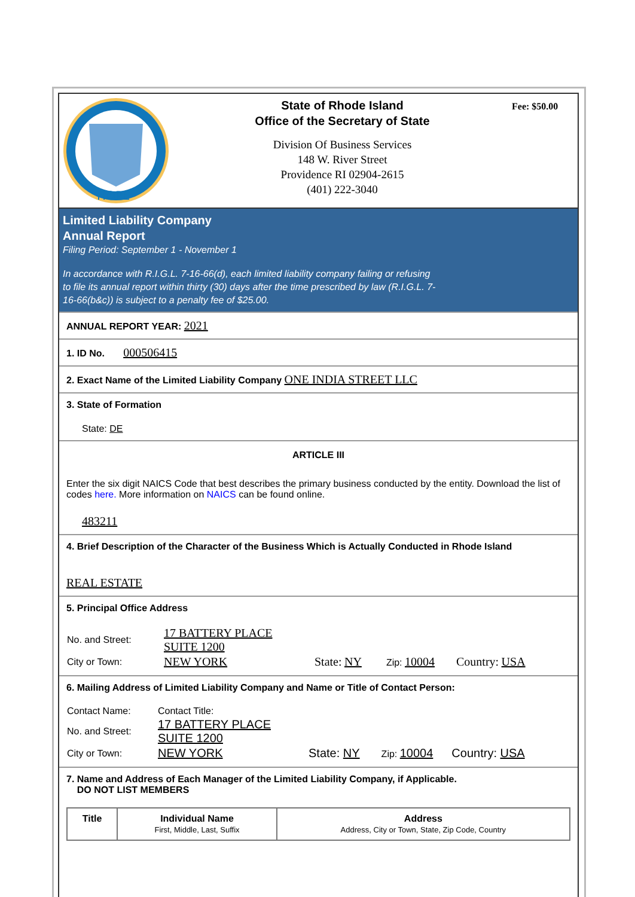HOPE
State of Rhode Island
Office of the Secretary of State
Division Of Business Services
148 W. River Street
Providence RI 02904-2615
(401) 222-3040
Fee: $50.00
Limited Liability Company
Annual Report
Filing Period: September 1 - November 1
In accordance with R.I.G.L. 7-16-66(d), each limited liability company failing or refusing
to file its annual report within thirty (30) days after the time prescribed by law (R.I.G.L. 7-
16-66(b&c)) is subject to a penalty fee of $25.00.
ANNUAL REPORT YEAR: 2021
1. ID No. 000506415
2. Exact Name of the Limited Liability Company ONE INDIA STREET LLC
3. State of Formation
State: DE
ARTICLE III
Enter the six digit NAICS Code that best describes the primary business conducted by the entity. Download the list of codes here. More information on NAICS can be found online.
483211
4. Brief Description of the Character of the Business Which is Actually Conducted in Rhode Island
REAL ESTATE
5. Principal Office Address
| No. and Street: | 17 BATTERY PLACE SUITE 1200 | | | |
| City or Town: | NEW YORK | State: NY | Zip: 10004 | Country: USA |
6. Mailing Address of Limited Liability Company and Name or Title of Contact Person:
| Contact Name: | Contact Title: | | | |
| No. and Street: | 17 BATTERY PLACE SUITE 1200 | | | |
| City or Town: | NEW YORK | State: NY | Zip: 10004 | Country: USA |
7. Name and Address of Each Manager of the Limited Liability Company, if Applicable.
DO NOT LIST MEMBERS
| Title | Individual Name First, Middle, Last, Suffix | Address Address, City or Town, State, Zip Code, Country |